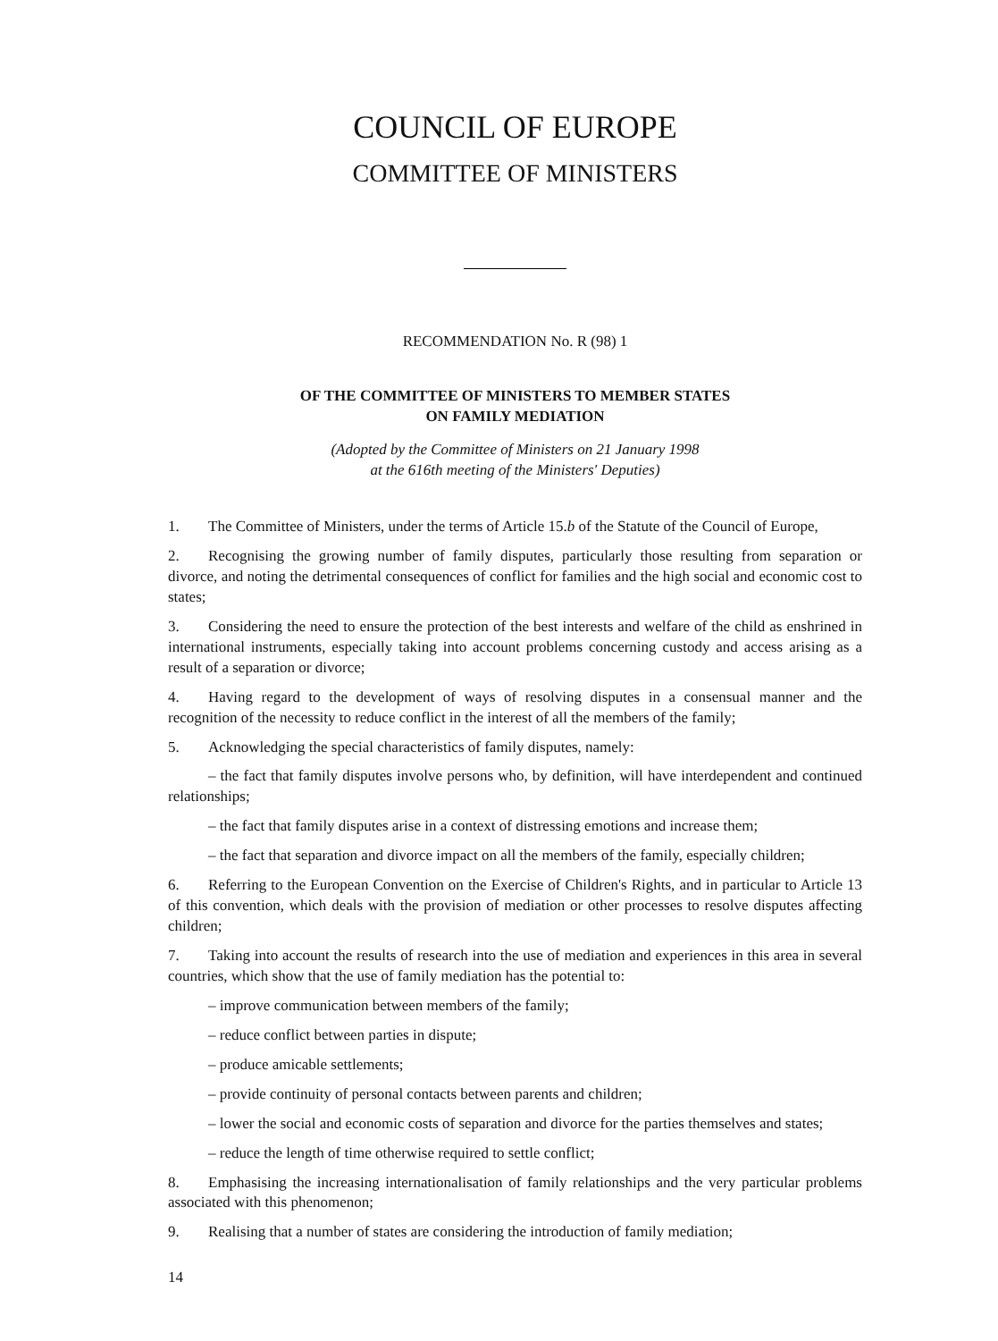COUNCIL OF EUROPE
COMMITTEE OF MINISTERS
RECOMMENDATION No. R (98) 1
OF THE COMMITTEE OF MINISTERS TO MEMBER STATES
ON FAMILY MEDIATION
(Adopted by the Committee of Ministers on 21 January 1998
at the 616th meeting of the Ministers' Deputies)
1. The Committee of Ministers, under the terms of Article 15.b of the Statute of the Council of Europe,
2. Recognising the growing number of family disputes, particularly those resulting from separation or divorce, and noting the detrimental consequences of conflict for families and the high social and economic cost to states;
3. Considering the need to ensure the protection of the best interests and welfare of the child as enshrined in international instruments, especially taking into account problems concerning custody and access arising as a result of a separation or divorce;
4. Having regard to the development of ways of resolving disputes in a consensual manner and the recognition of the necessity to reduce conflict in the interest of all the members of the family;
5. Acknowledging the special characteristics of family disputes, namely:
– the fact that family disputes involve persons who, by definition, will have interdependent and continued relationships;
– the fact that family disputes arise in a context of distressing emotions and increase them;
– the fact that separation and divorce impact on all the members of the family, especially children;
6. Referring to the European Convention on the Exercise of Children's Rights, and in particular to Article 13 of this convention, which deals with the provision of mediation or other processes to resolve disputes affecting children;
7. Taking into account the results of research into the use of mediation and experiences in this area in several countries, which show that the use of family mediation has the potential to:
– improve communication between members of the family;
– reduce conflict between parties in dispute;
– produce amicable settlements;
– provide continuity of personal contacts between parents and children;
– lower the social and economic costs of separation and divorce for the parties themselves and states;
– reduce the length of time otherwise required to settle conflict;
8. Emphasising the increasing internationalisation of family relationships and the very particular problems associated with this phenomenon;
9. Realising that a number of states are considering the introduction of family mediation;
14